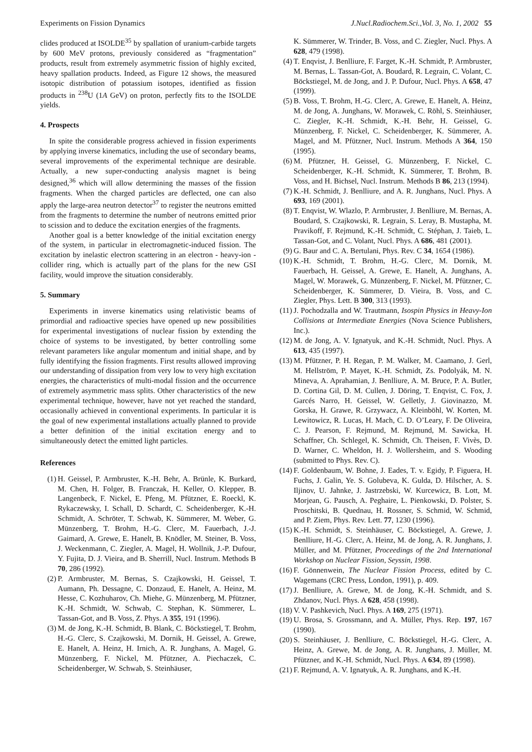Experiments on Fission Dynamics J.Nucl.Radiochem.Sci.,Vol. 3, No. 1, 2002 55
clides produced at ISOLDE<sup>35</sup> by spallation of uranium-carbide targets by 600 MeV protons, previously considered as “fragmentation” products, result from extremely asymmetric fission of highly excited, heavy spallation products. Indeed, as Figure 12 shows, the measured isotopic distribution of potassium isotopes, identified as fission products in <sup>238</sup>U (1A GeV) on proton, perfectly fits to the ISOLDE yields.
4. Prospects
In spite the considerable progress achieved in fission experiments by applying inverse kinematics, including the use of secondary beams, several improvements of the experimental technique are desirable. Actually, a new super-conducting analysis magnet is being designed,<sup>36</sup> which will allow determining the masses of the fission fragments. When the charged particles are deflected, one can also apply the large-area neutron detector<sup>37</sup> to register the neutrons emitted from the fragments to determine the number of neutrons emitted prior to scission and to deduce the excitation energies of the fragments.
Another goal is a better knowledge of the initial excitation energy of the system, in particular in electromagnetic-induced fission. The excitation by inelastic electron scattering in an electron - heavy-ion - collider ring, which is actually part of the plans for the new GSI facility, would improve the situation considerably.
5. Summary
Experiments in inverse kinematics using relativistic beams of primordial and radioactive species have opened up new possibilities for experimental investigations of nuclear fission by extending the choice of systems to be investigated, by better controlling some relevant parameters like angular momentum and initial shape, and by fully identifying the fission fragments. First results allowed improving our understanding of dissipation from very low to very high excitation energies, the characteristics of multi-modal fission and the occurrence of extremely asymmetric mass splits. Other characteristics of the new experimental technique, however, have not yet reached the standard, occasionally achieved in conventional experiments. In particular it is the goal of new experimental installations actually planned to provide a better definition of the initial excitation energy and to simultaneously detect the emitted light particles.
References
(1) H. Geissel, P. Armbruster, K.-H. Behr, A. Brünle, K. Burkard, M. Chen, H. Folger, B. Franczak, H. Keller, O. Klepper, B. Langenbeck, F. Nickel, E. Pfeng, M. Pfützner, E. Roeckl, K. Rykaczewsky, I. Schall, D. Schardt, C. Scheidenberger, K.-H. Schmidt, A. Schröter, T. Schwab, K. Sümmerer, M. Weber, G. Münzenberg, T. Brohm, H.-G. Clerc, M. Fauerbach, J.-J. Gaimard, A. Grewe, E. Hanelt, B. Knödler, M. Steiner, B. Voss, J. Weckenmann, C. Ziegler, A. Magel, H. Wollnik, J.-P. Dufour, Y. Fujita, D. J. Vieira, and B. Sherrill, Nucl. Instrum. Methods B 70, 286 (1992).
(2) P. Armbruster, M. Bernas, S. Czajkowski, H. Geissel, T. Aumann, Ph. Dessagne, C. Donzaud, E. Hanelt, A. Heinz, M. Hesse, C. Kozhuharov, Ch. Miehe, G. Münzenberg, M. Pfützner, K.-H. Schmidt, W. Schwab, C. Stephan, K. Sümmerer, L. Tassan-Got, and B. Voss, Z. Phys. A 355, 191 (1996).
(3) M. de Jong, K.-H. Schmidt, B. Blank, C. Böckstiegel, T. Brohm, H.-G. Clerc, S. Czajkowski, M. Dornik, H. Geissel, A. Grewe, E. Hanelt, A. Heinz, H. Irnich, A. R. Junghans, A. Magel, G. Münzenberg, F. Nickel, M. Pfützner, A. Piechaczek, C. Scheidenberger, W. Schwab, S. Steinhäuser,
K. Sümmerer, W. Trinder, B. Voss, and C. Ziegler, Nucl. Phys. A 628, 479 (1998).
(4) T. Enqvist, J. Benlliure, F. Farget, K.-H. Schmidt, P. Armbruster, M. Bernas, L. Tassan-Got, A. Boudard, R. Legrain, C. Volant, C. Böckstiegel, M. de Jong, and J. P. Dufour, Nucl. Phys. A 658, 47 (1999).
(5) B. Voss, T. Brohm, H.-G. Clerc, A. Grewe, E. Hanelt, A. Heinz, M. de Jong, A. Junghans, W. Morawek, C. Röhl, S. Steinhäuser, C. Ziegler, K.-H. Schmidt, K.-H. Behr, H. Geissel, G. Münzenberg, F. Nickel, C. Scheidenberger, K. Sümmerer, A. Magel, and M. Pfützner, Nucl. Instrum. Methods A 364, 150 (1995).
(6) M. Pfützner, H. Geissel, G. Münzenberg, F. Nickel, C. Scheidenberger, K.-H. Schmidt, K. Sümmerer, T. Brohm, B. Voss, and H. Bichsel, Nucl. Instrum. Methods B 86, 213 (1994).
(7) K.-H. Schmidt, J. Benlliure, and A. R. Junghans, Nucl. Phys. A 693, 169 (2001).
(8) T. Enqvist, W. Wlazlo, P. Armbruster, J. Benlliure, M. Bernas, A. Boudard, S. Czajkowski, R. Legrain, S. Leray, B. Mustapha, M. Pravikoff, F. Rejmund, K.-H. Schmidt, C. Stéphan, J. Taieb, L. Tassan-Got, and C. Volant, Nucl. Phys. A 686, 481 (2001).
(9) G. Baur and C. A. Bertulani, Phys. Rev. C 34, 1654 (1986).
(10) K.-H. Schmidt, T. Brohm, H.-G. Clerc, M. Dornik, M. Fauerbach, H. Geissel, A. Grewe, E. Hanelt, A. Junghans, A. Magel, W. Morawek, G. Münzenberg, F. Nickel, M. Pfützner, C. Scheidenberger, K. Sümmerer, D. Vieira, B. Voss, and C. Ziegler, Phys. Lett. B 300, 313 (1993).
(11) J. Pochodzalla and W. Trautmann, Isospin Physics in Heavy-Ion Collisions at Intermediate Energies (Nova Science Publishers, Inc.).
(12) M. de Jong, A. V. Ignatyuk, and K.-H. Schmidt, Nucl. Phys. A 613, 435 (1997).
(13) M. Pfützner, P. H. Regan, P. M. Walker, M. Caamano, J. Gerl, M. Hellström, P. Mayet, K.-H. Schmidt, Zs. Podolyák, M. N. Mineva, A. Aprahamian, J. Benlliure, A. M. Bruce, P. A. Butler, D. Cortina Gil, D. M. Cullen, J. Döring, T. Enqvist, C. Fox, J. Garcés Narro, H. Geissel, W. Gelletly, J. Giovinazzo, M. Gorska, H. Grawe, R. Grzywacz, A. Kleinböhl, W. Korten, M. Lewitowicz, R. Lucas, H. Mach, C. D. O’Leary, F. De Oliveira, C. J. Pearson, F. Rejmund, M. Rejmund, M. Sawicka, H. Schaffner, Ch. Schlegel, K. Schmidt, Ch. Theisen, F. Vivès, D. D. Warner, C. Wheldon, H. J. Wollersheim, and S. Wooding (submitted to Phys. Rev. C).
(14) F. Goldenbaum, W. Bohne, J. Eades, T. v. Egidy, P. Figuera, H. Fuchs, J. Galin, Ye. S. Golubeva, K. Gulda, D. Hilscher, A. S. Iljinov, U. Jahnke, J. Jastrzebski, W. Kurcewicz, B. Lott, M. Morjean, G. Pausch, A. Peghaire, L. Pienkowski, D. Polster, S. Proschitski, B. Quednau, H. Rossner, S. Schmid, W. Schmid, and P. Ziem, Phys. Rev. Lett. 77, 1230 (1996).
(15) K.-H. Schmidt, S. Steinhäuser, C. Böckstiegel, A. Grewe, J. Benlliure, H.-G. Clerc, A. Heinz, M. de Jong, A. R. Junghans, J. Müller, and M. Pfützner, Proceedings of the 2nd International Workshop on Nuclear Fission, Seyssin, 1998.
(16) F. Gönnenwein, The Nuclear Fission Process, edited by C. Wagemans (CRC Press, London, 1991), p. 409.
(17) J. Benlliure, A. Grewe, M. de Jong, K.-H. Schmidt, and S. Zhdanov, Nucl. Phys. A 628, 458 (1998).
(18) V. V. Pashkevich, Nucl. Phys. A 169, 275 (1971).
(19) U. Brosa, S. Grossmann, and A. Müller, Phys. Rep. 197, 167 (1990).
(20) S. Steinhäuser, J. Benlliure, C. Böckstiegel, H.-G. Clerc, A. Heinz, A. Grewe, M. de Jong, A. R. Junghans, J. Müller, M. Pfützner, and K.-H. Schmidt, Nucl. Phys. A 634, 89 (1998).
(21) F. Rejmund, A. V. Ignatyuk, A. R. Junghans, and K.-H.